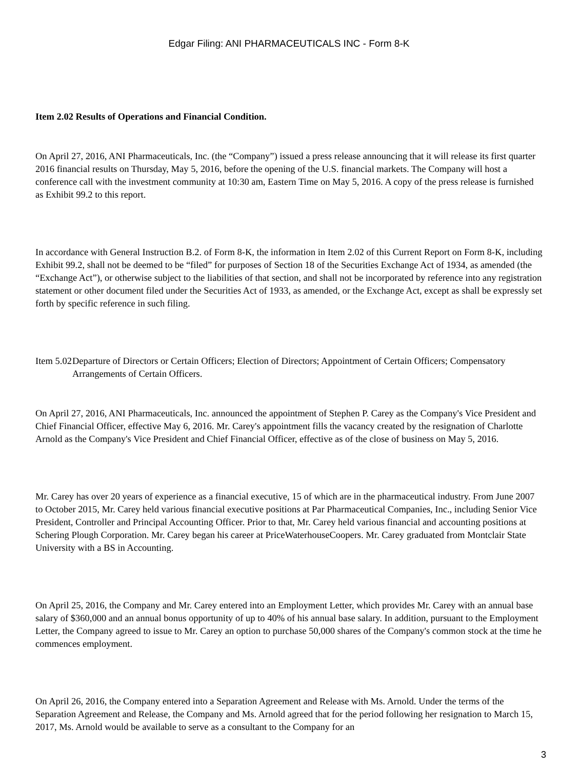Edgar Filing: ANI PHARMACEUTICALS INC - Form 8-K
Item 2.02 Results of Operations and Financial Condition.
On April 27, 2016, ANI Pharmaceuticals, Inc. (the “Company”) issued a press release announcing that it will release its first quarter 2016 financial results on Thursday, May 5, 2016, before the opening of the U.S. financial markets. The Company will host a conference call with the investment community at 10:30 am, Eastern Time on May 5, 2016. A copy of the press release is furnished as Exhibit 99.2 to this report.
In accordance with General Instruction B.2. of Form 8-K, the information in Item 2.02 of this Current Report on Form 8-K, including Exhibit 99.2, shall not be deemed to be “filed” for purposes of Section 18 of the Securities Exchange Act of 1934, as amended (the “Exchange Act”), or otherwise subject to the liabilities of that section, and shall not be incorporated by reference into any registration statement or other document filed under the Securities Act of 1933, as amended, or the Exchange Act, except as shall be expressly set forth by specific reference in such filing.
Item 5.02
Departure of Directors or Certain Officers; Election of Directors; Appointment of Certain Officers; Compensatory Arrangements of Certain Officers.
On April 27, 2016, ANI Pharmaceuticals, Inc. announced the appointment of Stephen P. Carey as the Company's Vice President and Chief Financial Officer, effective May 6, 2016. Mr. Carey's appointment fills the vacancy created by the resignation of Charlotte Arnold as the Company's Vice President and Chief Financial Officer, effective as of the close of business on May 5, 2016.
Mr. Carey has over 20 years of experience as a financial executive, 15 of which are in the pharmaceutical industry. From June 2007 to October 2015, Mr. Carey held various financial executive positions at Par Pharmaceutical Companies, Inc., including Senior Vice President, Controller and Principal Accounting Officer. Prior to that, Mr. Carey held various financial and accounting positions at Schering Plough Corporation. Mr. Carey began his career at PriceWaterhouseCoopers. Mr. Carey graduated from Montclair State University with a BS in Accounting.
On April 25, 2016, the Company and Mr. Carey entered into an Employment Letter, which provides Mr. Carey with an annual base salary of $360,000 and an annual bonus opportunity of up to 40% of his annual base salary. In addition, pursuant to the Employment Letter, the Company agreed to issue to Mr. Carey an option to purchase 50,000 shares of the Company's common stock at the time he commences employment.
On April 26, 2016, the Company entered into a Separation Agreement and Release with Ms. Arnold. Under the terms of the Separation Agreement and Release, the Company and Ms. Arnold agreed that for the period following her resignation to March 15, 2017, Ms. Arnold would be available to serve as a consultant to the Company for an
3